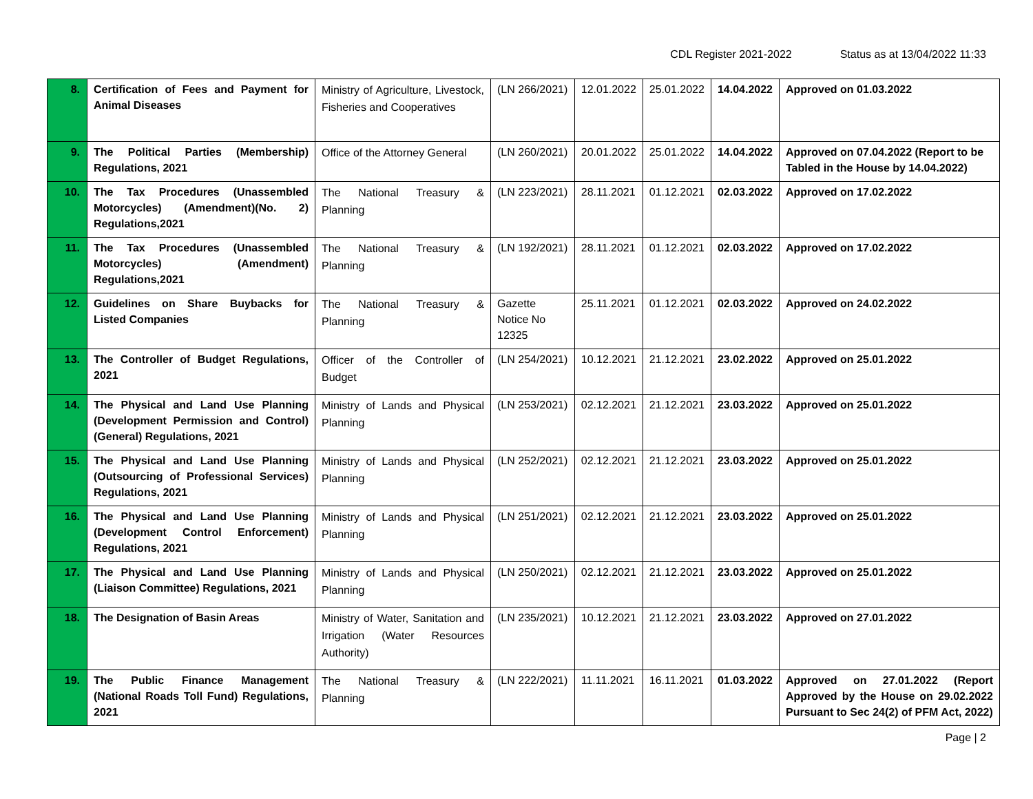CDL Register 2021-2022 Status as at 13/04/2022 11:33
| 8. | Certification of Fees and Payment for Animal Diseases | Ministry of Agriculture, Livestock, Fisheries and Cooperatives | (LN 266/2021) | 12.01.2022 | 25.01.2022 | 14.04.2022 | Approved on 01.03.2022 |
| 9. | The Political Parties (Membership) Regulations, 2021 | Office of the Attorney General | (LN 260/2021) | 20.01.2022 | 25.01.2022 | 14.04.2022 | Approved on 07.04.2022 (Report to be Tabled in the House by 14.04.2022) |
| 10. | The Tax Procedures (Unassembled Motorcycles) (Amendment)(No. 2) Regulations,2021 | The National Treasury & Planning | (LN 223/2021) | 28.11.2021 | 01.12.2021 | 02.03.2022 | Approved on 17.02.2022 |
| 11. | The Tax Procedures (Unassembled Motorcycles) (Amendment) Regulations,2021 | The National Treasury & Planning | (LN 192/2021) | 28.11.2021 | 01.12.2021 | 02.03.2022 | Approved on 17.02.2022 |
| 12. | Guidelines on Share Buybacks for Listed Companies | The National Treasury & Planning | Gazette Notice No 12325 | 25.11.2021 | 01.12.2021 | 02.03.2022 | Approved on 24.02.2022 |
| 13. | The Controller of Budget Regulations, 2021 | Officer of the Controller of Budget | (LN 254/2021) | 10.12.2021 | 21.12.2021 | 23.02.2022 | Approved on 25.01.2022 |
| 14. | The Physical and Land Use Planning (Development Permission and Control) (General) Regulations, 2021 | Ministry of Lands and Physical Planning | (LN 253/2021) | 02.12.2021 | 21.12.2021 | 23.03.2022 | Approved on 25.01.2022 |
| 15. | The Physical and Land Use Planning (Outsourcing of Professional Services) Regulations, 2021 | Ministry of Lands and Physical Planning | (LN 252/2021) | 02.12.2021 | 21.12.2021 | 23.03.2022 | Approved on 25.01.2022 |
| 16. | The Physical and Land Use Planning (Development Control Enforcement) Regulations, 2021 | Ministry of Lands and Physical Planning | (LN 251/2021) | 02.12.2021 | 21.12.2021 | 23.03.2022 | Approved on 25.01.2022 |
| 17. | The Physical and Land Use Planning (Liaison Committee) Regulations, 2021 | Ministry of Lands and Physical Planning | (LN 250/2021) | 02.12.2021 | 21.12.2021 | 23.03.2022 | Approved on 25.01.2022 |
| 18. | The Designation of Basin Areas | Ministry of Water, Sanitation and Irrigation (Water Resources Authority) | (LN 235/2021) | 10.12.2021 | 21.12.2021 | 23.03.2022 | Approved on 27.01.2022 |
| 19. | The Public Finance Management (National Roads Toll Fund) Regulations, 2021 | The National Treasury & Planning | (LN 222/2021) | 11.11.2021 | 16.11.2021 | 01.03.2022 | Approved on 27.01.2022 (Report Approved by the House on 29.02.2022 Pursuant to Sec 24(2) of PFM Act, 2022) |
Page | 2